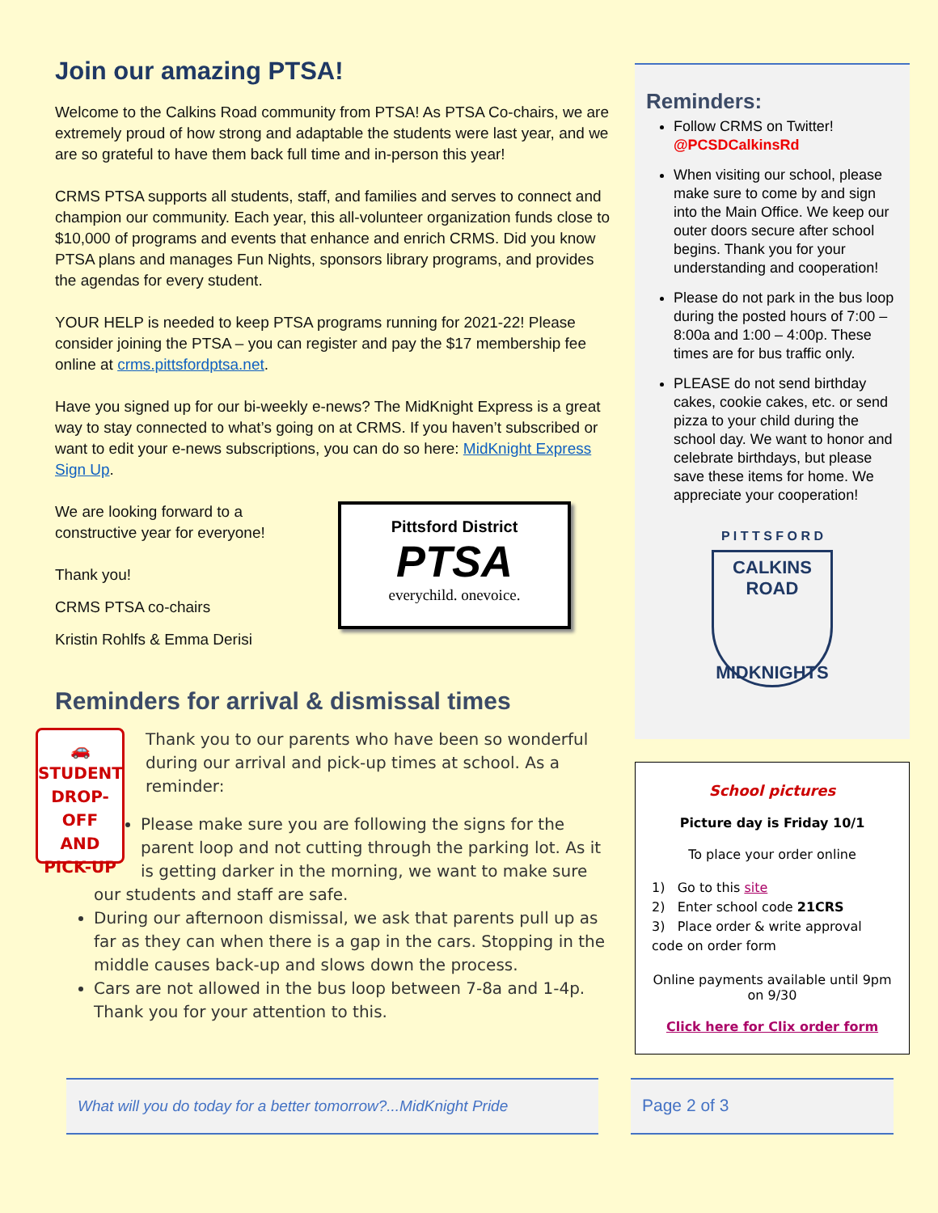Join our amazing PTSA!
Welcome to the Calkins Road community from PTSA! As PTSA Co-chairs, we are extremely proud of how strong and adaptable the students were last year, and we are so grateful to have them back full time and in-person this year!
CRMS PTSA supports all students, staff, and families and serves to connect and champion our community. Each year, this all-volunteer organization funds close to $10,000 of programs and events that enhance and enrich CRMS. Did you know PTSA plans and manages Fun Nights, sponsors library programs, and provides the agendas for every student.
YOUR HELP is needed to keep PTSA programs running for 2021-22! Please consider joining the PTSA – you can register and pay the $17 membership fee online at crms.pittsfordptsa.net.
Have you signed up for our bi-weekly e-news? The MidKnight Express is a great way to stay connected to what’s going on at CRMS. If you haven’t subscribed or want to edit your e-news subscriptions, you can do so here: MidKnight Express Sign Up.
We are looking forward to a constructive year for everyone!
Thank you!
CRMS PTSA co-chairs
Kristin Rohlfs & Emma Derisi
Pittsford District
PTSA
everychild. onevoice.
Reminders for arrival & dismissal times
🚗
STUDENT
DROP-OFF
AND
PICK-UP
Thank you to our parents who have been so wonderful during our arrival and pick-up times at school. As a reminder:
Please make sure you are following the signs for the parent loop and not cutting through the parking lot. As it is getting darker in the morning, we want to make sure our students and staff are safe.
During our afternoon dismissal, we ask that parents pull up as far as they can when there is a gap in the cars. Stopping in the middle causes back-up and slows down the process.
Cars are not allowed in the bus loop between 7-8a and 1-4p. Thank you for your attention to this.
Reminders:
Follow CRMS on Twitter! @PCSDCalkinsRd
When visiting our school, please make sure to come by and sign into the Main Office. We keep our outer doors secure after school begins. Thank you for your understanding and cooperation!
Please do not park in the bus loop during the posted hours of 7:00 – 8:00a and 1:00 – 4:00p. These times are for bus traffic only.
PLEASE do not send birthday cakes, cookie cakes, etc. or send pizza to your child during the school day. We want to honor and celebrate birthdays, but please save these items for home. We appreciate your cooperation!
P I T T S F O R D
CALKINS ROAD
MIDKNIGHTS
School pictures
Picture day is Friday 10/1
To place your order online
1) Go to this site
2) Enter school code 21CRS
3) Place order & write approval code on order form
Online payments available until 9pm on 9/30
Click here for Clix order form
What will you do today for a better tomorrow?...MidKnight Pride
Page 2 of 3